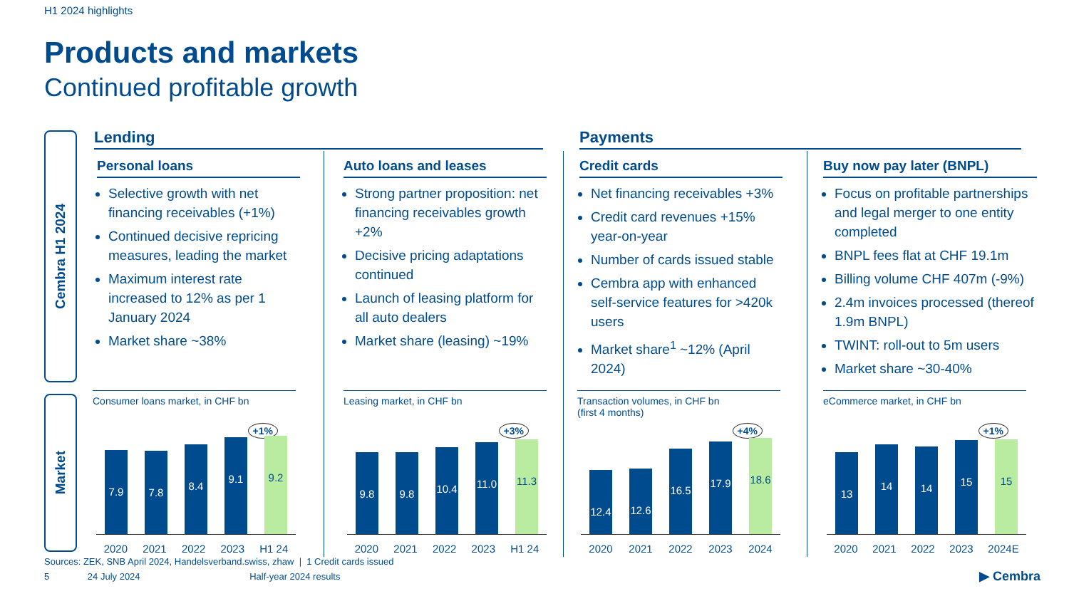H1 2024 highlights
Products and markets
Continued profitable growth
Cembra H1 2024
Market
Lending Payments
Personal loans
Selective growth with net financing receivables (+1%)
Continued decisive repricing measures, leading the market
Maximum interest rate increased to 12% as per 1 January 2024
Market share ~38%
Auto loans and leases
Strong partner proposition: net financing receivables growth +2%
Decisive pricing adaptations continued
Launch of leasing platform for all auto dealers
Market share (leasing) ~19%
Credit cards
Net financing receivables +3%
Credit card revenues +15% year-on-year
Number of cards issued stable
Cembra app with enhanced self-service features for >420k users
Market share<sup>1</sup> ~12% (April 2024)
Buy now pay later (BNPL)
Focus on profitable partnerships and legal merger to one entity completed
BNPL fees flat at CHF 19.1m
Billing volume CHF 407m (-9%)
2.4m invoices processed (thereof 1.9m BNPL)
TWINT: roll-out to 5m users
Market share ~30-40%
Consumer loans market, in CHF bn
+1%
7.9
7.8
8.4
9.1
9.2
2020 2021 2022 2023 H1 24
Leasing market, in CHF bn
+3%
9.8
9.8
10.4
11.0
11.3
2020 2021 2022 2023 H1 24
Transaction volumes, in CHF bn
(first 4 months)
+4%
12.4
12.6
16.5
17.9
18.6
2020 2021 2022 2023 2024
eCommerce market, in CHF bn
+1%
13
14
14
15
15
2020 2021 2022 2023 2024E
Sources: ZEK, SNB April 2024, Handelsverband.swiss, zhaw | 1 Credit cards issued
5 24 July 2024 Half-year 2024 results
▶ Cembra